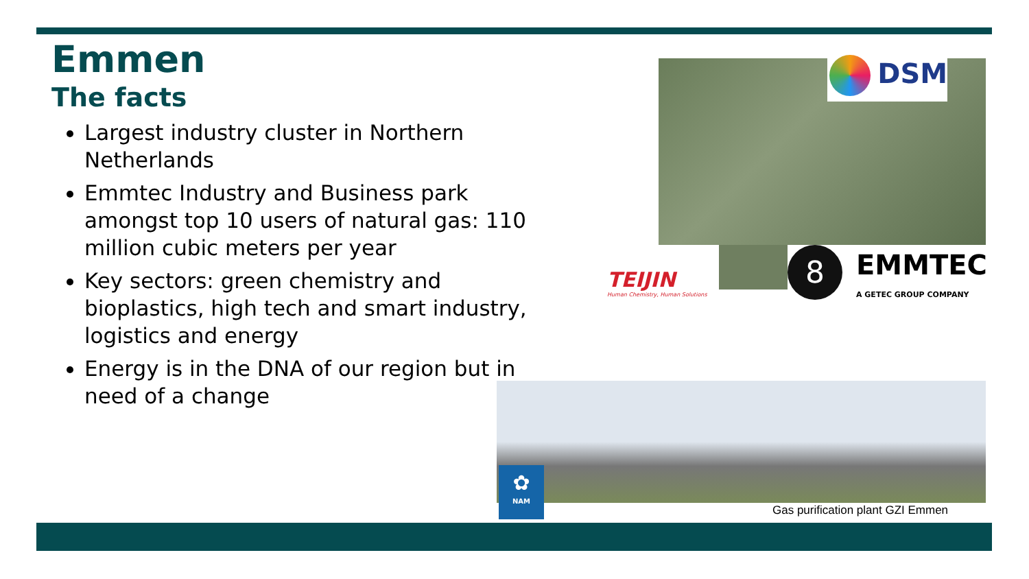Emmen
The facts
Largest industry cluster in Northern Netherlands
Emmtec Industry and Business park amongst top 10 users of natural gas: 110 million cubic meters per year
Key sectors: green chemistry and bioplastics, high tech and smart industry, logistics and energy
Energy is in the DNA of our region but in need of a change
DSM
TEIJIN
Human Chemistry, Human Solutions
8 EMMTEC
A GETEC GROUP COMPANY
✿
NAM
Gas purification plant GZI Emmen